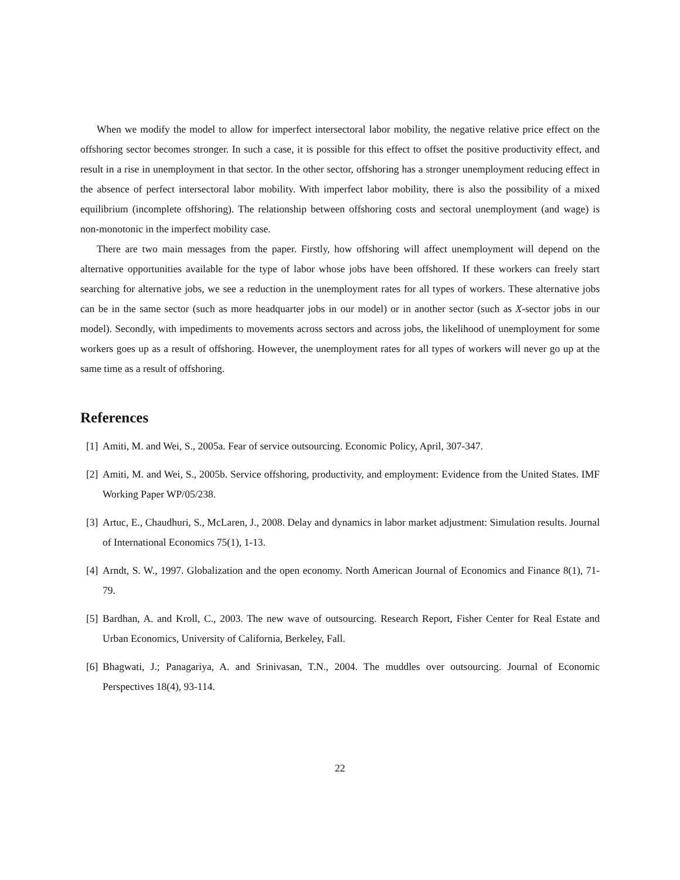When we modify the model to allow for imperfect intersectoral labor mobility, the negative relative price effect on the offshoring sector becomes stronger. In such a case, it is possible for this effect to offset the positive productivity effect, and result in a rise in unemployment in that sector. In the other sector, offshoring has a stronger unemployment reducing effect in the absence of perfect intersectoral labor mobility. With imperfect labor mobility, there is also the possibility of a mixed equilibrium (incomplete offshoring). The relationship between offshoring costs and sectoral unemployment (and wage) is non-monotonic in the imperfect mobility case.
There are two main messages from the paper. Firstly, how offshoring will affect unemployment will depend on the alternative opportunities available for the type of labor whose jobs have been offshored. If these workers can freely start searching for alternative jobs, we see a reduction in the unemployment rates for all types of workers. These alternative jobs can be in the same sector (such as more headquarter jobs in our model) or in another sector (such as X-sector jobs in our model). Secondly, with impediments to movements across sectors and across jobs, the likelihood of unemployment for some workers goes up as a result of offshoring. However, the unemployment rates for all types of workers will never go up at the same time as a result of offshoring.
References
[1] Amiti, M. and Wei, S., 2005a. Fear of service outsourcing. Economic Policy, April, 307-347.
[2] Amiti, M. and Wei, S., 2005b. Service offshoring, productivity, and employment: Evidence from the United States. IMF Working Paper WP/05/238.
[3] Artuc, E., Chaudhuri, S., McLaren, J., 2008. Delay and dynamics in labor market adjustment: Simulation results. Journal of International Economics 75(1), 1-13.
[4] Arndt, S. W., 1997. Globalization and the open economy. North American Journal of Economics and Finance 8(1), 71-79.
[5] Bardhan, A. and Kroll, C., 2003. The new wave of outsourcing. Research Report, Fisher Center for Real Estate and Urban Economics, University of California, Berkeley, Fall.
[6] Bhagwati, J.; Panagariya, A. and Srinivasan, T.N., 2004. The muddles over outsourcing. Journal of Economic Perspectives 18(4), 93-114.
22